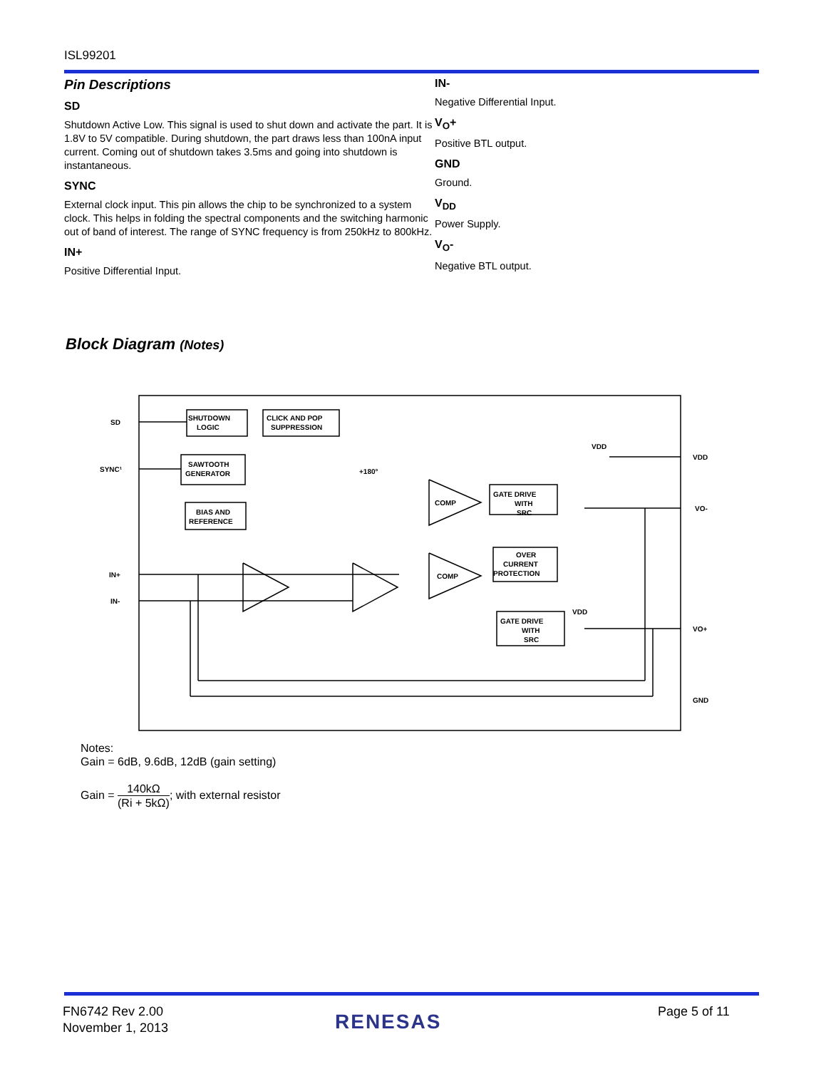ISL99201
Pin Descriptions
SD
Shutdown Active Low. This signal is used to shut down and activate the part. It is 1.8V to 5V compatible. During shutdown, the part draws less than 100nA input current. Coming out of shutdown takes 3.5ms and going into shutdown is instantaneous.
SYNC
External clock input. This pin allows the chip to be synchronized to a system clock. This helps in folding the spectral components and the switching harmonic out of band of interest. The range of SYNC frequency is from 250kHz to 800kHz.
IN+
Positive Differential Input.
IN-
Negative Differential Input.
V<sub>O</sub>+
Positive BTL output.
GND
Ground.
V<sub>DD</sub>
Power Supply.
V<sub>O</sub>-
Negative BTL output.
Block Diagram (Notes)
SD
SYNC¹
IN+
IN-
SHUTDOWN
LOGIC
CLICK AND POP
SUPPRESSION
SAWTOOTH
GENERATOR
BIAS AND
REFERENCE
COMP
COMP
GATE DRIVE
WITH
SRC
OVER
CURRENT
PROTECTION
GATE DRIVE
WITH
SRC
VDD
VDD
+180°
VDD
VO-
VO+
GND
Notes:
Gain = 6dB, 9.6dB, 12dB (gain setting)
Gain = 140kΩ (Ri + 5kΩ); with external resistor
FN6742 Rev 2.00
November 1, 2013
RENESAS Page 5 of 11